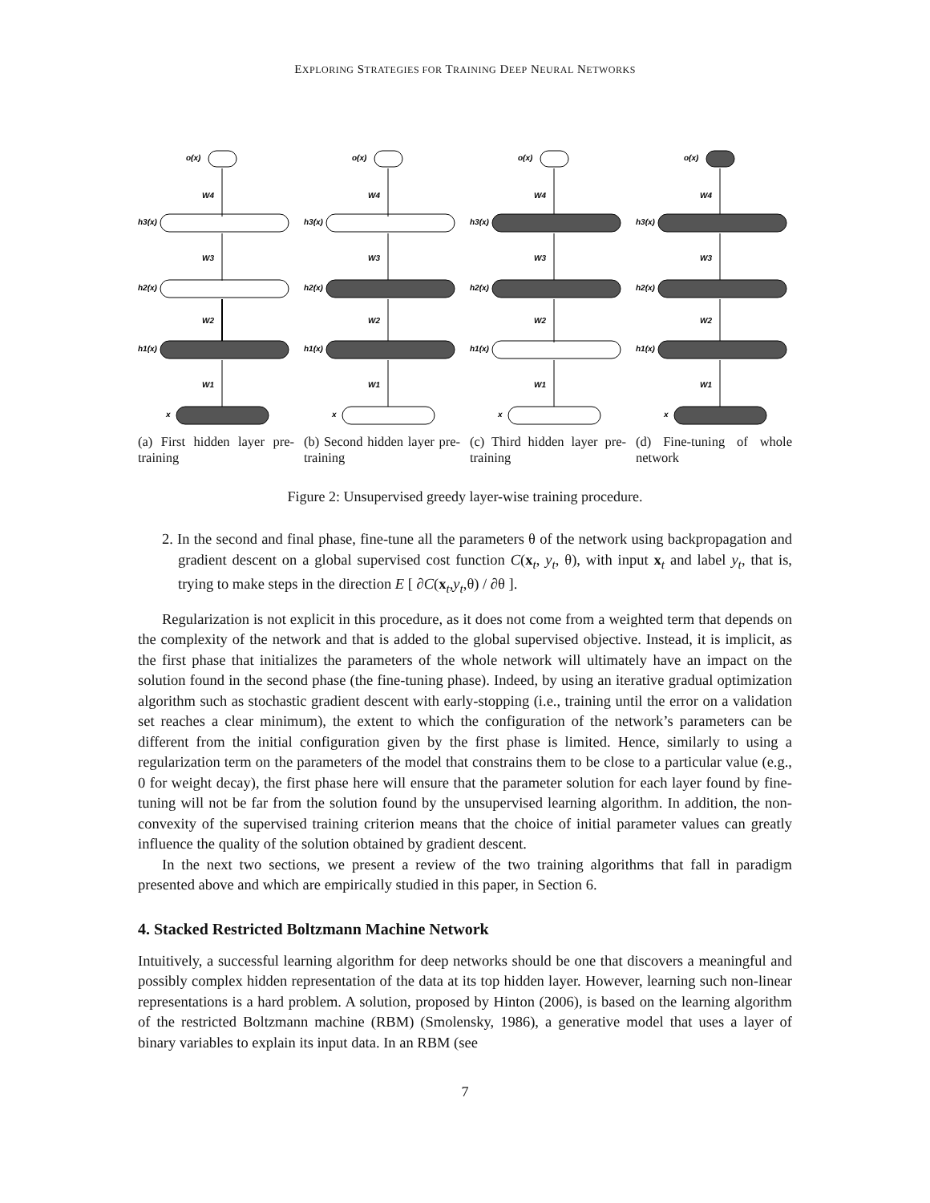EXPLORING STRATEGIES FOR TRAINING DEEP NEURAL NETWORKS
o(x)
W4
h3(x)
W3
h2(x)
W2
h1(x)
W1
x
(a) First hidden layer pre-training
o(x)
W4
h3(x)
W3
h2(x)
W2
h1(x)
W1
x
(b) Second hidden layer pre-training
o(x)
W4
h3(x)
W3
h2(x)
W2
h1(x)
W1
x
(c) Third hidden layer pre-training
o(x)
W4
h3(x)
W3
h2(x)
W2
h1(x)
W1
x
(d) Fine-tuning of whole network
Figure 2: Unsupervised greedy layer-wise training procedure.
2. In the second and final phase, fine-tune all the parameters θ of the network using backpropagation and gradient descent on a global supervised cost function C(x<sub>t</sub>, y<sub>t</sub>, θ), with input x<sub>t</sub> and label y<sub>t</sub>, that is, trying to make steps in the direction E [ ∂C(x<sub>t</sub>,y<sub>t</sub>,θ) / ∂θ ].
Regularization is not explicit in this procedure, as it does not come from a weighted term that depends on the complexity of the network and that is added to the global supervised objective. Instead, it is implicit, as the first phase that initializes the parameters of the whole network will ultimately have an impact on the solution found in the second phase (the fine-tuning phase). Indeed, by using an iterative gradual optimization algorithm such as stochastic gradient descent with early-stopping (i.e., training until the error on a validation set reaches a clear minimum), the extent to which the configuration of the network’s parameters can be different from the initial configuration given by the first phase is limited. Hence, similarly to using a regularization term on the parameters of the model that constrains them to be close to a particular value (e.g., 0 for weight decay), the first phase here will ensure that the parameter solution for each layer found by fine-tuning will not be far from the solution found by the unsupervised learning algorithm. In addition, the non-convexity of the supervised training criterion means that the choice of initial parameter values can greatly influence the quality of the solution obtained by gradient descent.
In the next two sections, we present a review of the two training algorithms that fall in paradigm presented above and which are empirically studied in this paper, in Section 6.
4. Stacked Restricted Boltzmann Machine Network
Intuitively, a successful learning algorithm for deep networks should be one that discovers a meaningful and possibly complex hidden representation of the data at its top hidden layer. However, learning such non-linear representations is a hard problem. A solution, proposed by Hinton (2006), is based on the learning algorithm of the restricted Boltzmann machine (RBM) (Smolensky, 1986), a generative model that uses a layer of binary variables to explain its input data. In an RBM (see
7